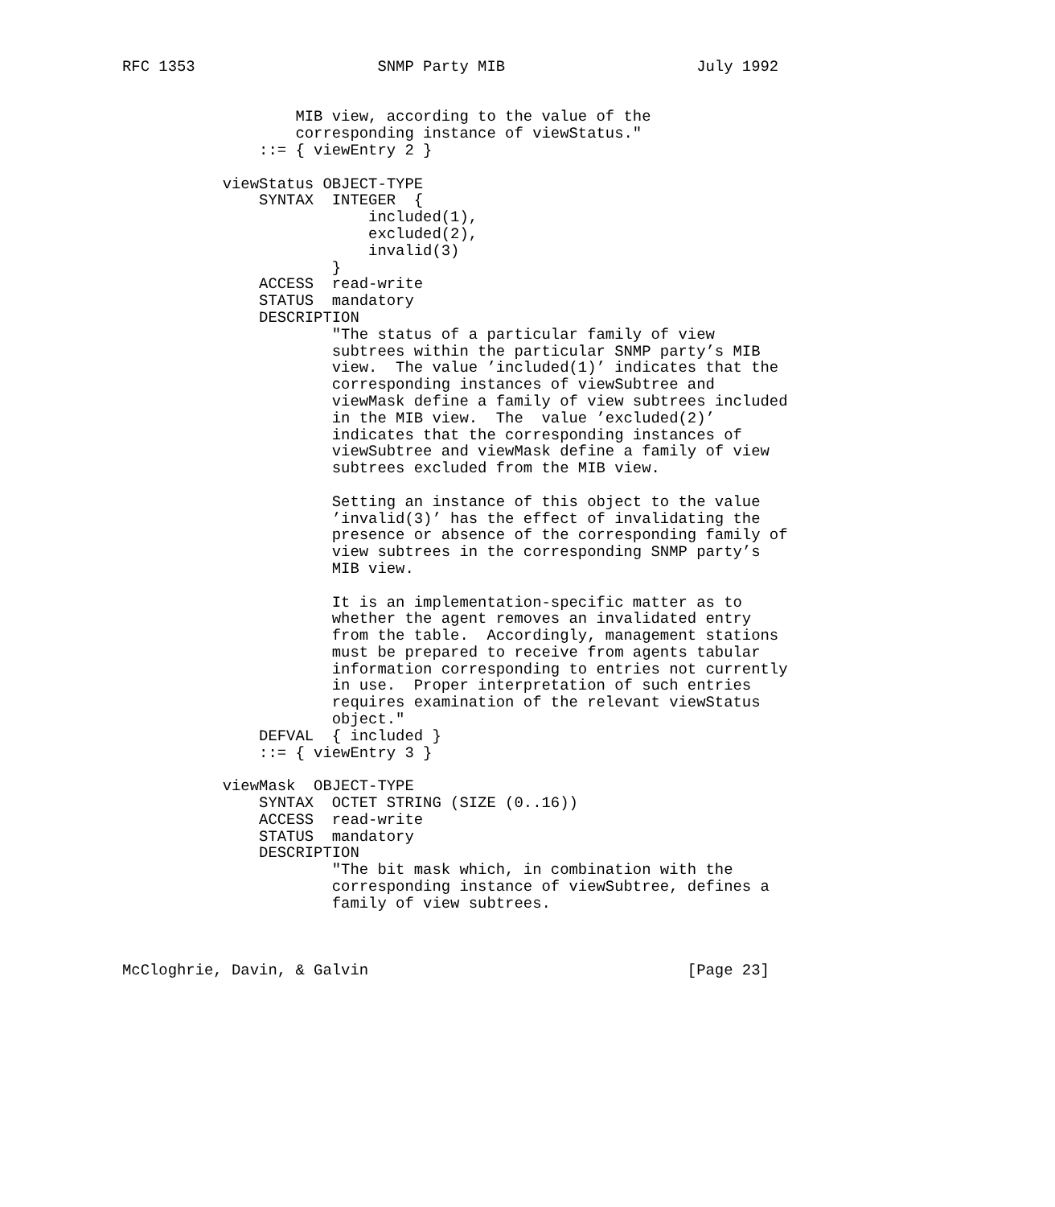RFC 1353                    SNMP Party MIB                     July 1992


                   MIB view, according to the value of the
                   corresponding instance of viewStatus."
               ::= { viewEntry 2 }

           viewStatus OBJECT-TYPE
               SYNTAX  INTEGER  {
                           included(1),
                           excluded(2),
                           invalid(3)
                       }
               ACCESS  read-write
               STATUS  mandatory
               DESCRIPTION
                       "The status of a particular family of view
                       subtrees within the particular SNMP party’s MIB
                       view.  The value ’included(1)’ indicates that the
                       corresponding instances of viewSubtree and
                       viewMask define a family of view subtrees included
                       in the MIB view.  The  value ’excluded(2)’
                       indicates that the corresponding instances of
                       viewSubtree and viewMask define a family of view
                       subtrees excluded from the MIB view.

                       Setting an instance of this object to the value
                       ’invalid(3)’ has the effect of invalidating the
                       presence or absence of the corresponding family of
                       view subtrees in the corresponding SNMP party’s
                       MIB view.

                       It is an implementation-specific matter as to
                       whether the agent removes an invalidated entry
                       from the table.  Accordingly, management stations
                       must be prepared to receive from agents tabular
                       information corresponding to entries not currently
                       in use.  Proper interpretation of such entries
                       requires examination of the relevant viewStatus
                       object."
               DEFVAL  { included }
               ::= { viewEntry 3 }

           viewMask  OBJECT-TYPE
               SYNTAX  OCTET STRING (SIZE (0..16))
               ACCESS  read-write
               STATUS  mandatory
               DESCRIPTION
                       "The bit mask which, in combination with the
                       corresponding instance of viewSubtree, defines a
                       family of view subtrees.



McCloghrie, Davin, & Galvin                                   [Page 23]